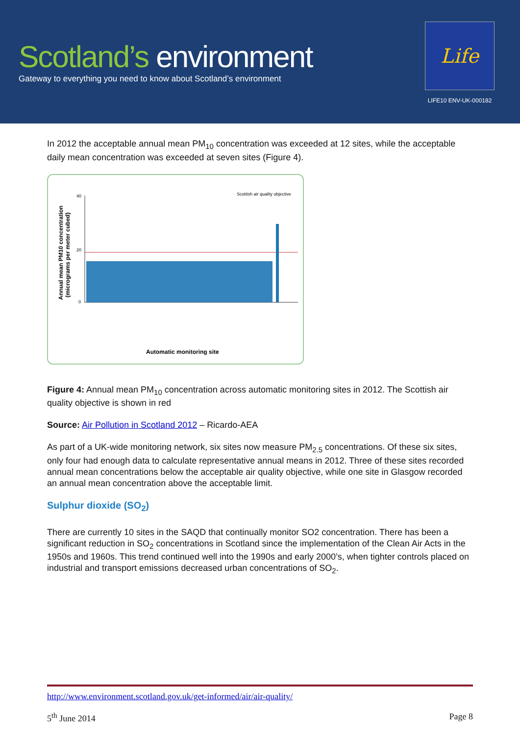Scotland’s environment
Gateway to everything you need to know about Scotland’s environment
Life
LIFE10 ENV-UK-000182
In 2012 the acceptable annual mean PM<sub>10</sub> concentration was exceeded at 12 sites, while the acceptable daily mean concentration was exceeded at seven sites (Figure 4).
Scottish air quality objective
40
20
0
Automatic monitoring site
Annual mean PM10 concentration
(micrograms per meter cubed)
Figure 4: Annual mean PM<sub>10</sub> concentration across automatic monitoring sites in 2012. The Scottish air quality objective is shown in red
Source: Air Pollution in Scotland 2012 – Ricardo-AEA
As part of a UK-wide monitoring network, six sites now measure PM<sub>2.5</sub> concentrations. Of these six sites, only four had enough data to calculate representative annual means in 2012. Three of these sites recorded annual mean concentrations below the acceptable air quality objective, while one site in Glasgow recorded an annual mean concentration above the acceptable limit.
Sulphur dioxide (SO<sub>2</sub>)
There are currently 10 sites in the SAQD that continually monitor SO2 concentration. There has been a significant reduction in SO<sub>2</sub> concentrations in Scotland since the implementation of the Clean Air Acts in the 1950s and 1960s. This trend continued well into the 1990s and early 2000’s, when tighter controls placed on industrial and transport emissions decreased urban concentrations of SO<sub>2</sub>.
http://www.environment.scotland.gov.uk/get-informed/air/air-quality/
5<sup>th</sup> June 2014 Page 8